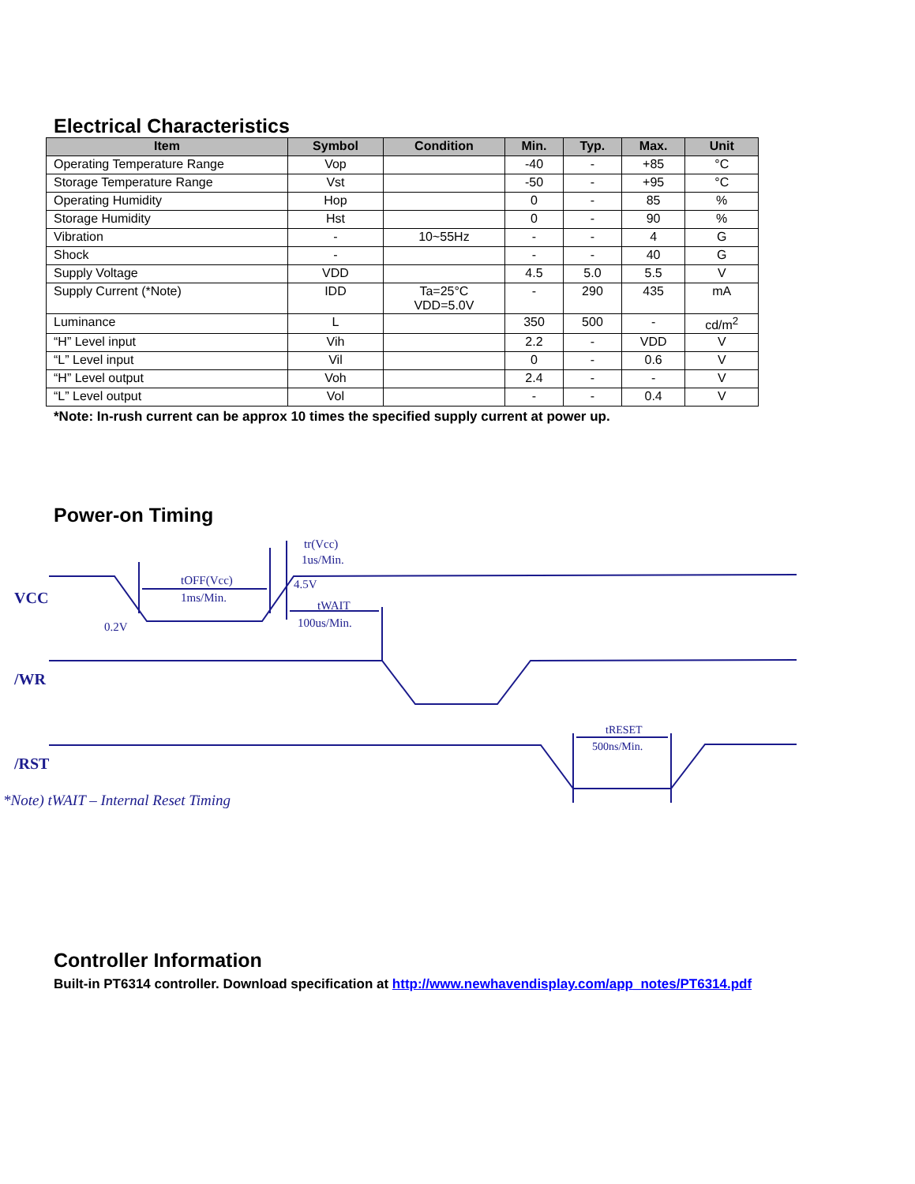Electrical Characteristics
| Item | Symbol | Condition | Min. | Typ. | Max. | Unit |
| --- | --- | --- | --- | --- | --- | --- |
| Operating Temperature Range | Vop | | -40 | - | +85 | °C |
| Storage Temperature Range | Vst | | -50 | - | +95 | °C |
| Operating Humidity | Hop | | 0 | - | 85 | % |
| Storage Humidity | Hst | | 0 | - | 90 | % |
| Vibration | - | 10~55Hz | - | - | 4 | G |
| Shock | - | | - | - | 40 | G |
| Supply Voltage | VDD | | 4.5 | 5.0 | 5.5 | V |
| Supply Current (*Note) | IDD | Ta=25°C VDD=5.0V | - | 290 | 435 | mA |
| Luminance | L | | 350 | 500 | - | cd/m<sup>2</sup> |
| “H” Level input | Vih | | 2.2 | - | VDD | V |
| “L” Level input | Vil | | 0 | - | 0.6 | V |
| “H” Level output | Voh | | 2.4 | - | - | V |
| “L” Level output | Vol | | - | - | 0.4 | V |
*Note: In-rush current can be approx 10 times the specified supply current at power up.
Power-on Timing
VCC
/WR
/RST
0.2V
tOFF(Vcc)
1ms/Min.
tr(Vcc)
1us/Min.
4.5V
tWAIT
100us/Min.
tRESET
500ns/Min.
*Note) tWAIT – Internal Reset Timing
Controller Information
Built-in PT6314 controller. Download specification at http://www.newhavendisplay.com/app_notes/PT6314.pdf